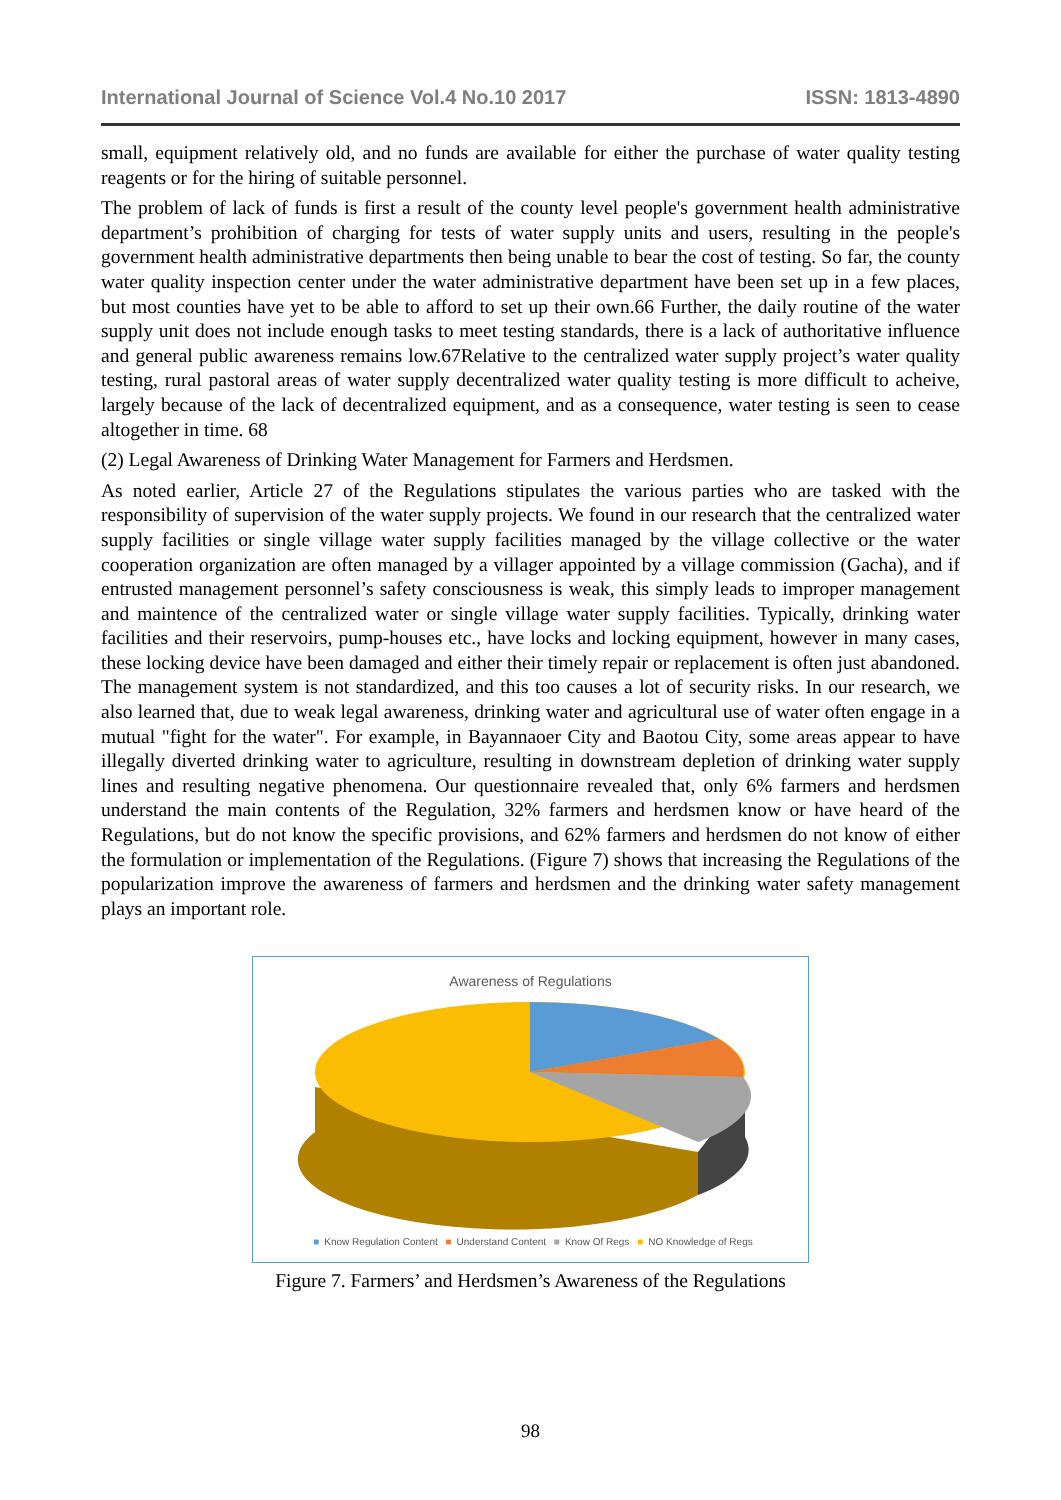International Journal of Science Vol.4 No.10 2017 ISSN: 1813-4890
small, equipment relatively old, and no funds are available for either the purchase of water quality testing reagents or for the hiring of suitable personnel.
The problem of lack of funds is first a result of the county level people's government health administrative department’s prohibition of charging for tests of water supply units and users, resulting in the people's government health administrative departments then being unable to bear the cost of testing. So far, the county water quality inspection center under the water administrative department have been set up in a few places, but most counties have yet to be able to afford to set up their own.66 Further, the daily routine of the water supply unit does not include enough tasks to meet testing standards, there is a lack of authoritative influence and general public awareness remains low.67Relative to the centralized water supply project’s water quality testing, rural pastoral areas of water supply decentralized water quality testing is more difficult to acheive, largely because of the lack of decentralized equipment, and as a consequence, water testing is seen to cease altogether in time. 68
(2) Legal Awareness of Drinking Water Management for Farmers and Herdsmen.
As noted earlier, Article 27 of the Regulations stipulates the various parties who are tasked with the responsibility of supervision of the water supply projects. We found in our research that the centralized water supply facilities or single village water supply facilities managed by the village collective or the water cooperation organization are often managed by a villager appointed by a village commission (Gacha), and if entrusted management personnel’s safety consciousness is weak, this simply leads to improper management and maintence of the centralized water or single village water supply facilities. Typically, drinking water facilities and their reservoirs, pump-houses etc., have locks and locking equipment, however in many cases, these locking device have been damaged and either their timely repair or replacement is often just abandoned. The management system is not standardized, and this too causes a lot of security risks. In our research, we also learned that, due to weak legal awareness, drinking water and agricultural use of water often engage in a mutual "fight for the water". For example, in Bayannaoer City and Baotou City, some areas appear to have illegally diverted drinking water to agriculture, resulting in downstream depletion of drinking water supply lines and resulting negative phenomena. Our questionnaire revealed that, only 6% farmers and herdsmen understand the main contents of the Regulation, 32% farmers and herdsmen know or have heard of the Regulations, but do not know the specific provisions, and 62% farmers and herdsmen do not know of either the formulation or implementation of the Regulations. (Figure 7) shows that increasing the Regulations of the popularization improve the awareness of farmers and herdsmen and the drinking water safety management plays an important role.
Awareness of Regulations
■ Know Regulation Content ■ Understand Content ■ Know Of Regs ■ NO Knowledge of Regs
Figure 7. Farmers’ and Herdsmen’s Awareness of the Regulations
98